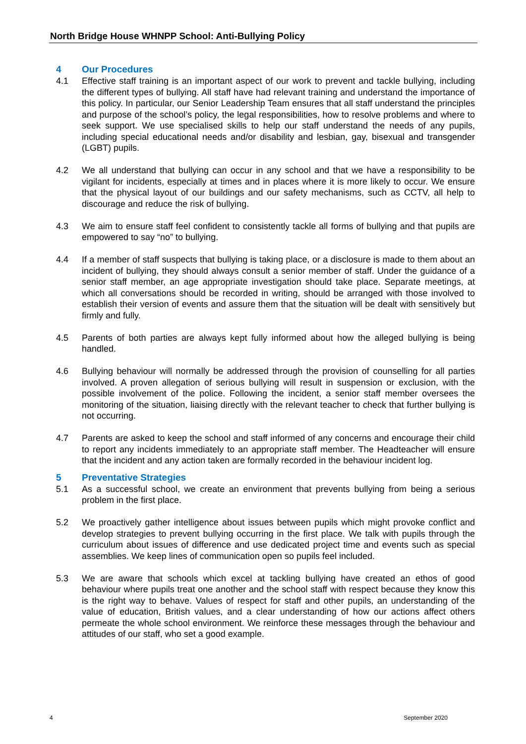North Bridge House WHNPP School: Anti-Bullying Policy
4 Our Procedures
4.1 Effective staff training is an important aspect of our work to prevent and tackle bullying, including the different types of bullying. All staff have had relevant training and understand the importance of this policy. In particular, our Senior Leadership Team ensures that all staff understand the principles and purpose of the school’s policy, the legal responsibilities, how to resolve problems and where to seek support. We use specialised skills to help our staff understand the needs of any pupils, including special educational needs and/or disability and lesbian, gay, bisexual and transgender (LGBT) pupils.
4.2 We all understand that bullying can occur in any school and that we have a responsibility to be vigilant for incidents, especially at times and in places where it is more likely to occur. We ensure that the physical layout of our buildings and our safety mechanisms, such as CCTV, all help to discourage and reduce the risk of bullying.
4.3 We aim to ensure staff feel confident to consistently tackle all forms of bullying and that pupils are empowered to say “no” to bullying.
4.4 If a member of staff suspects that bullying is taking place, or a disclosure is made to them about an incident of bullying, they should always consult a senior member of staff. Under the guidance of a senior staff member, an age appropriate investigation should take place. Separate meetings, at which all conversations should be recorded in writing, should be arranged with those involved to establish their version of events and assure them that the situation will be dealt with sensitively but firmly and fully.
4.5 Parents of both parties are always kept fully informed about how the alleged bullying is being handled.
4.6 Bullying behaviour will normally be addressed through the provision of counselling for all parties involved. A proven allegation of serious bullying will result in suspension or exclusion, with the possible involvement of the police. Following the incident, a senior staff member oversees the monitoring of the situation, liaising directly with the relevant teacher to check that further bullying is not occurring.
4.7 Parents are asked to keep the school and staff informed of any concerns and encourage their child to report any incidents immediately to an appropriate staff member. The Headteacher will ensure that the incident and any action taken are formally recorded in the behaviour incident log.
5 Preventative Strategies
5.1 As a successful school, we create an environment that prevents bullying from being a serious problem in the first place.
5.2 We proactively gather intelligence about issues between pupils which might provoke conflict and develop strategies to prevent bullying occurring in the first place. We talk with pupils through the curriculum about issues of difference and use dedicated project time and events such as special assemblies. We keep lines of communication open so pupils feel included.
5.3 We are aware that schools which excel at tackling bullying have created an ethos of good behaviour where pupils treat one another and the school staff with respect because they know this is the right way to behave. Values of respect for staff and other pupils, an understanding of the value of education, British values, and a clear understanding of how our actions affect others permeate the whole school environment. We reinforce these messages through the behaviour and attitudes of our staff, who set a good example.
4 September 2020